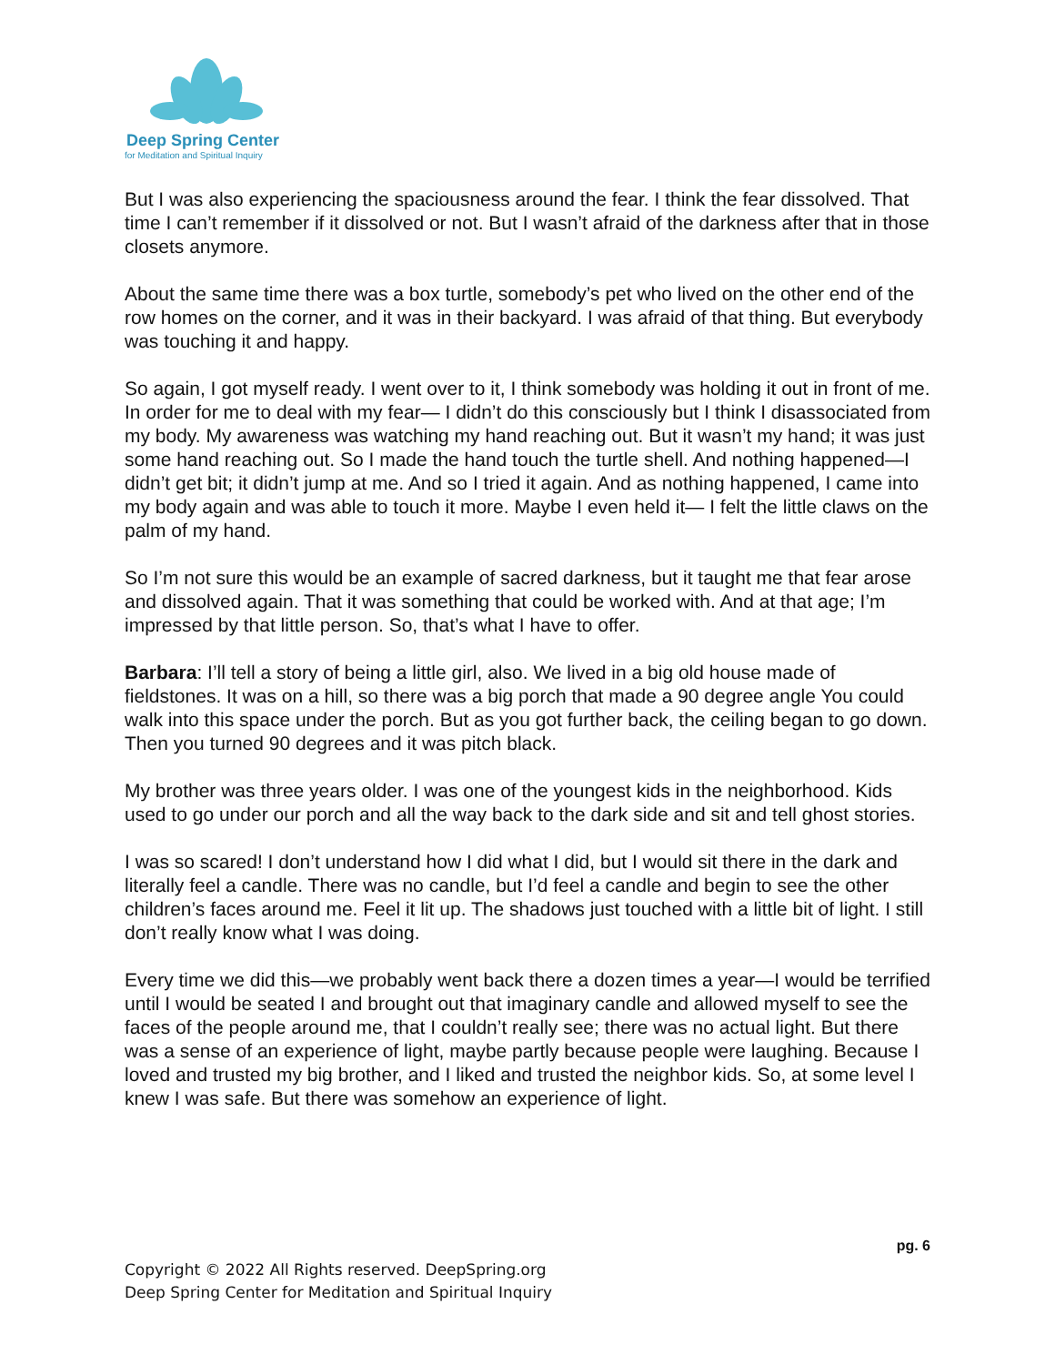Deep Spring Center
for Meditation and Spiritual Inquiry
But I was also experiencing the spaciousness around the fear. I think the fear dissolved. That time I can’t remember if it dissolved or not. But I wasn’t afraid of the darkness after that in those closets anymore.
About the same time there was a box turtle, somebody’s pet who lived on the other end of the row homes on the corner, and it was in their backyard. I was afraid of that thing. But everybody was touching it and happy.
So again, I got myself ready. I went over to it, I think somebody was holding it out in front of me. In order for me to deal with my fear— I didn’t do this consciously but I think I disassociated from my body. My awareness was watching my hand reaching out. But it wasn’t my hand; it was just some hand reaching out. So I made the hand touch the turtle shell. And nothing happened—I didn’t get bit; it didn’t jump at me. And so I tried it again. And as nothing happened, I came into my body again and was able to touch it more. Maybe I even held it— I felt the little claws on the palm of my hand.
So I’m not sure this would be an example of sacred darkness, but it taught me that fear arose and dissolved again. That it was something that could be worked with. And at that age; I’m impressed by that little person. So, that’s what I have to offer.
Barbara: I’ll tell a story of being a little girl, also. We lived in a big old house made of fieldstones. It was on a hill, so there was a big porch that made a 90 degree angle You could walk into this space under the porch. But as you got further back, the ceiling began to go down. Then you turned 90 degrees and it was pitch black.
My brother was three years older. I was one of the youngest kids in the neighborhood. Kids used to go under our porch and all the way back to the dark side and sit and tell ghost stories.
I was so scared! I don’t understand how I did what I did, but I would sit there in the dark and literally feel a candle. There was no candle, but I’d feel a candle and begin to see the other children’s faces around me. Feel it lit up. The shadows just touched with a little bit of light. I still don’t really know what I was doing.
Every time we did this—we probably went back there a dozen times a year—I would be terrified until I would be seated I and brought out that imaginary candle and allowed myself to see the faces of the people around me, that I couldn’t really see; there was no actual light. But there was a sense of an experience of light, maybe partly because people were laughing. Because I loved and trusted my big brother, and I liked and trusted the neighbor kids. So, at some level I knew I was safe. But there was somehow an experience of light.
pg. 6
Copyright © 2022 All Rights reserved. DeepSpring.org
Deep Spring Center for Meditation and Spiritual Inquiry